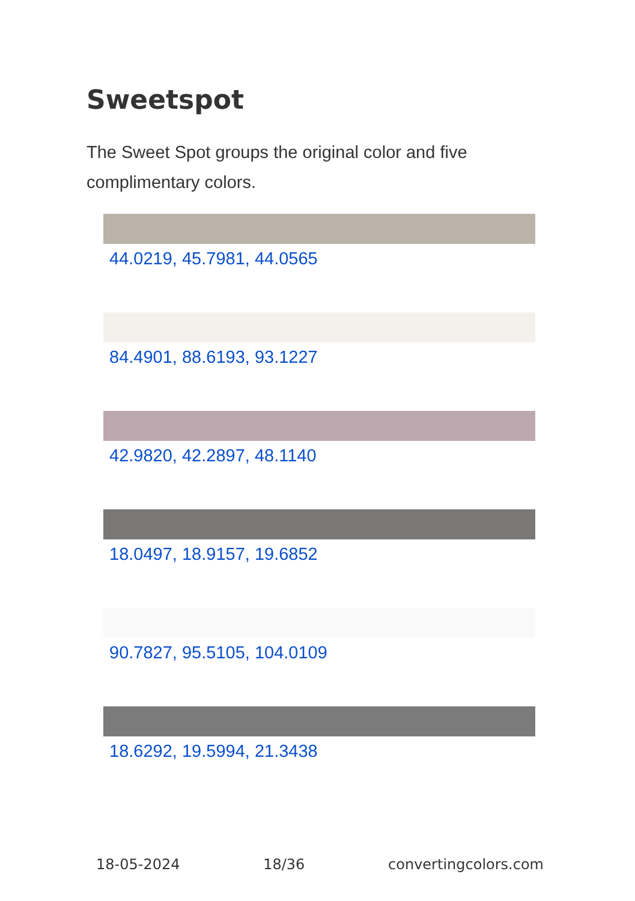Sweetspot
The Sweet Spot groups the original color and five complimentary colors.
44.0219, 45.7981, 44.0565
84.4901, 88.6193, 93.1227
42.9820, 42.2897, 48.1140
18.0497, 18.9157, 19.6852
90.7827, 95.5105, 104.0109
18.6292, 19.5994, 21.3438
18-05-2024 18/36 convertingcolors.com